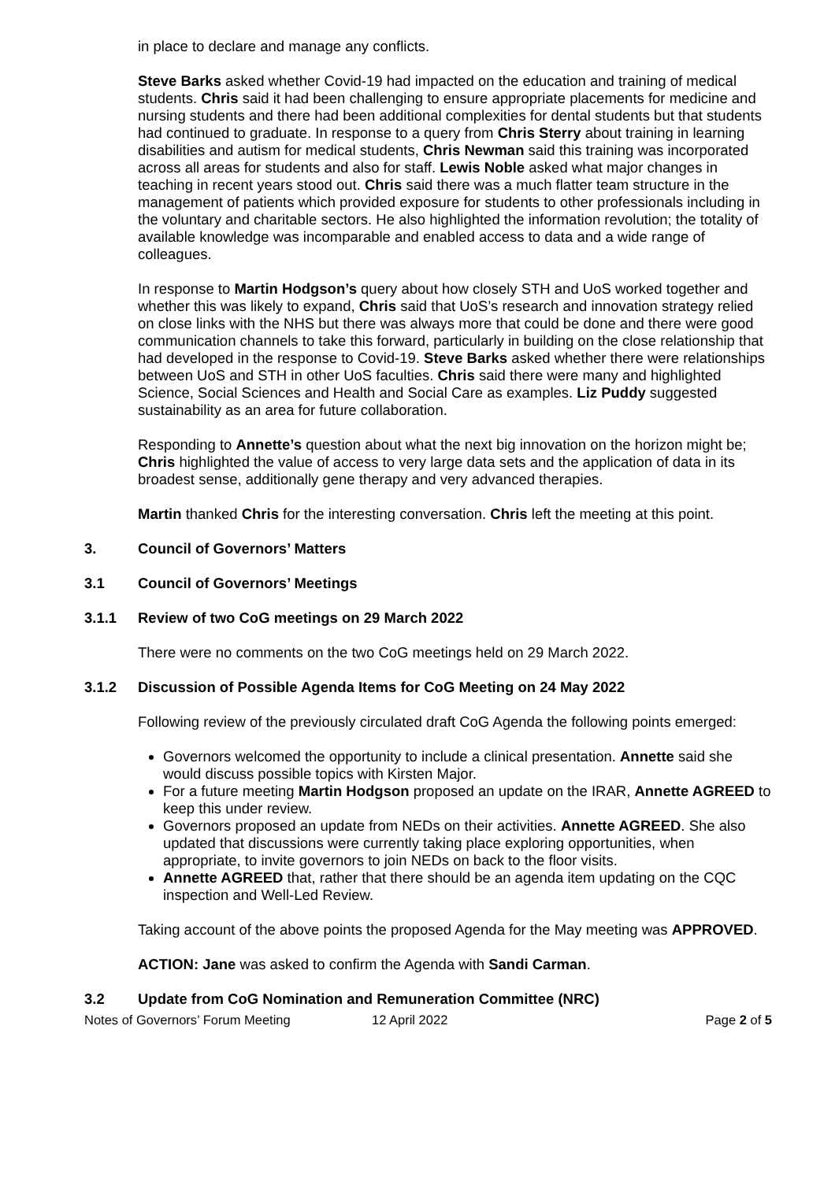in place to declare and manage any conflicts.
Steve Barks asked whether Covid-19 had impacted on the education and training of medical students. Chris said it had been challenging to ensure appropriate placements for medicine and nursing students and there had been additional complexities for dental students but that students had continued to graduate. In response to a query from Chris Sterry about training in learning disabilities and autism for medical students, Chris Newman said this training was incorporated across all areas for students and also for staff. Lewis Noble asked what major changes in teaching in recent years stood out. Chris said there was a much flatter team structure in the management of patients which provided exposure for students to other professionals including in the voluntary and charitable sectors. He also highlighted the information revolution; the totality of available knowledge was incomparable and enabled access to data and a wide range of colleagues.
In response to Martin Hodgson’s query about how closely STH and UoS worked together and whether this was likely to expand, Chris said that UoS’s research and innovation strategy relied on close links with the NHS but there was always more that could be done and there were good communication channels to take this forward, particularly in building on the close relationship that had developed in the response to Covid-19. Steve Barks asked whether there were relationships between UoS and STH in other UoS faculties. Chris said there were many and highlighted Science, Social Sciences and Health and Social Care as examples. Liz Puddy suggested sustainability as an area for future collaboration.
Responding to Annette’s question about what the next big innovation on the horizon might be; Chris highlighted the value of access to very large data sets and the application of data in its broadest sense, additionally gene therapy and very advanced therapies.
Martin thanked Chris for the interesting conversation. Chris left the meeting at this point.
3. Council of Governors’ Matters
3.1 Council of Governors’ Meetings
3.1.1 Review of two CoG meetings on 29 March 2022
There were no comments on the two CoG meetings held on 29 March 2022.
3.1.2 Discussion of Possible Agenda Items for CoG Meeting on 24 May 2022
Following review of the previously circulated draft CoG Agenda the following points emerged:
Governors welcomed the opportunity to include a clinical presentation. Annette said she would discuss possible topics with Kirsten Major.
For a future meeting Martin Hodgson proposed an update on the IRAR, Annette AGREED to keep this under review.
Governors proposed an update from NEDs on their activities. Annette AGREED. She also updated that discussions were currently taking place exploring opportunities, when appropriate, to invite governors to join NEDs on back to the floor visits.
Annette AGREED that, rather that there should be an agenda item updating on the CQC inspection and Well-Led Review.
Taking account of the above points the proposed Agenda for the May meeting was APPROVED.
ACTION: Jane was asked to confirm the Agenda with Sandi Carman.
3.2 Update from CoG Nomination and Remuneration Committee (NRC)
Notes of Governors’ Forum Meeting 12 April 2022 Page 2 of 5